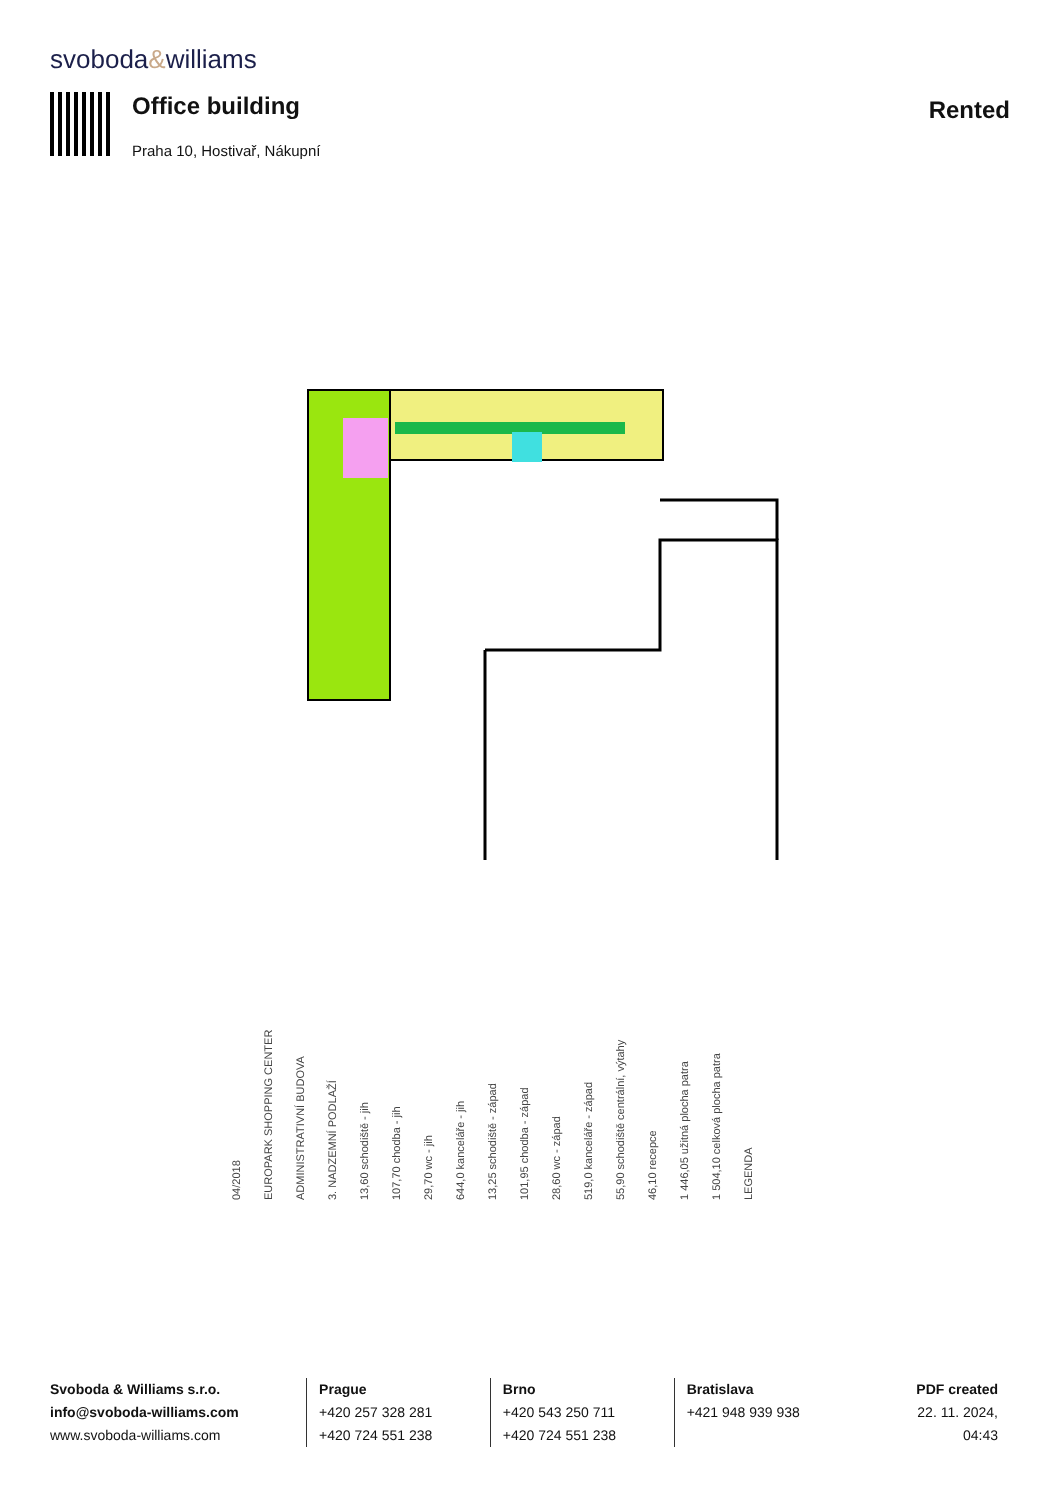svoboda&williams
Office building
Praha 10, Hostivař, Nákupní
Rented
04/2018
EUROPARK SHOPPING CENTER
ADMINISTRATIVNÍ BUDOVA
3. NADZEMNÍ PODLAŽÍ
13,60 schodiště - jih
107,70 chodba - jih
29,70 wc - jih
644,0 kanceláře - jih
13,25 schodiště - západ
101,95 chodba - západ
28,60 wc - západ
519,0 kanceláře - západ
55,90 schodiště centrální, výtahy
46,10 recepce
1 446,05 užitná plocha patra
1 504,10 celková plocha patra
LEGENDA
Svoboda & Williams s.r.o.
info@svoboda-williams.com
www.svoboda-williams.com
Prague
+420 257 328 281
+420 724 551 238
Brno
+420 543 250 711
+420 724 551 238
Bratislava
+421 948 939 938
PDF created
22. 11. 2024, 04:43